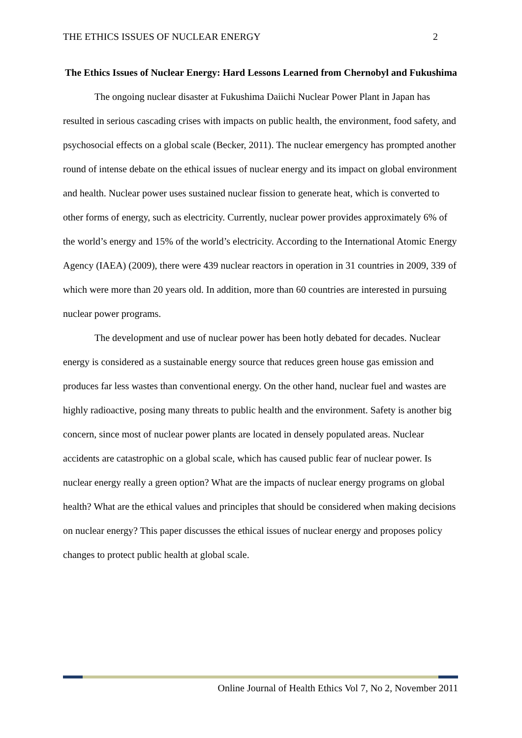THE ETHICS ISSUES OF NUCLEAR ENERGY 2
The Ethics Issues of Nuclear Energy: Hard Lessons Learned from Chernobyl and Fukushima
The ongoing nuclear disaster at Fukushima Daiichi Nuclear Power Plant in Japan has resulted in serious cascading crises with impacts on public health, the environment, food safety, and psychosocial effects on a global scale (Becker, 2011). The nuclear emergency has prompted another round of intense debate on the ethical issues of nuclear energy and its impact on global environment and health. Nuclear power uses sustained nuclear fission to generate heat, which is converted to other forms of energy, such as electricity. Currently, nuclear power provides approximately 6% of the world’s energy and 15% of the world’s electricity. According to the International Atomic Energy Agency (IAEA) (2009), there were 439 nuclear reactors in operation in 31 countries in 2009, 339 of which were more than 20 years old. In addition, more than 60 countries are interested in pursuing nuclear power programs.
The development and use of nuclear power has been hotly debated for decades. Nuclear energy is considered as a sustainable energy source that reduces green house gas emission and produces far less wastes than conventional energy. On the other hand, nuclear fuel and wastes are highly radioactive, posing many threats to public health and the environment. Safety is another big concern, since most of nuclear power plants are located in densely populated areas. Nuclear accidents are catastrophic on a global scale, which has caused public fear of nuclear power. Is nuclear energy really a green option? What are the impacts of nuclear energy programs on global health? What are the ethical values and principles that should be considered when making decisions on nuclear energy? This paper discusses the ethical issues of nuclear energy and proposes policy changes to protect public health at global scale.
Online Journal of Health Ethics Vol 7, No 2, November 2011